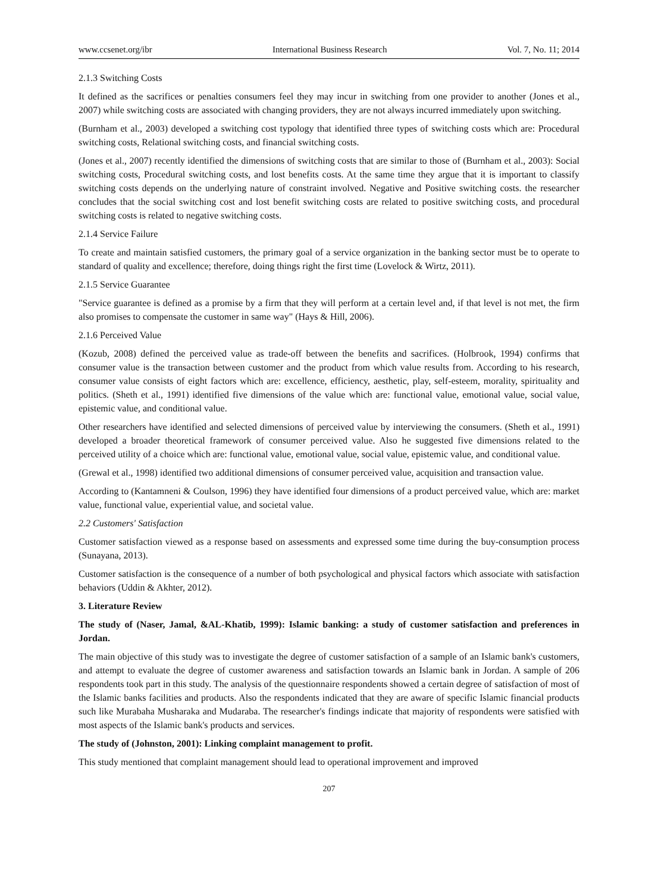www.ccsenet.org/ibr International Business Research Vol. 7, No. 11; 2014
2.1.3 Switching Costs
It defined as the sacrifices or penalties consumers feel they may incur in switching from one provider to another (Jones et al., 2007) while switching costs are associated with changing providers, they are not always incurred immediately upon switching.
(Burnham et al., 2003) developed a switching cost typology that identified three types of switching costs which are: Procedural switching costs, Relational switching costs, and financial switching costs.
(Jones et al., 2007) recently identified the dimensions of switching costs that are similar to those of (Burnham et al., 2003): Social switching costs, Procedural switching costs, and lost benefits costs. At the same time they argue that it is important to classify switching costs depends on the underlying nature of constraint involved. Negative and Positive switching costs. the researcher concludes that the social switching cost and lost benefit switching costs are related to positive switching costs, and procedural switching costs is related to negative switching costs.
2.1.4 Service Failure
To create and maintain satisfied customers, the primary goal of a service organization in the banking sector must be to operate to standard of quality and excellence; therefore, doing things right the first time (Lovelock & Wirtz, 2011).
2.1.5 Service Guarantee
"Service guarantee is defined as a promise by a firm that they will perform at a certain level and, if that level is not met, the firm also promises to compensate the customer in same way" (Hays & Hill, 2006).
2.1.6 Perceived Value
(Kozub, 2008) defined the perceived value as trade-off between the benefits and sacrifices. (Holbrook, 1994) confirms that consumer value is the transaction between customer and the product from which value results from. According to his research, consumer value consists of eight factors which are: excellence, efficiency, aesthetic, play, self-esteem, morality, spirituality and politics. (Sheth et al., 1991) identified five dimensions of the value which are: functional value, emotional value, social value, epistemic value, and conditional value.
Other researchers have identified and selected dimensions of perceived value by interviewing the consumers. (Sheth et al., 1991) developed a broader theoretical framework of consumer perceived value. Also he suggested five dimensions related to the perceived utility of a choice which are: functional value, emotional value, social value, epistemic value, and conditional value.
(Grewal et al., 1998) identified two additional dimensions of consumer perceived value, acquisition and transaction value.
According to (Kantamneni & Coulson, 1996) they have identified four dimensions of a product perceived value, which are: market value, functional value, experiential value, and societal value.
2.2 Customers' Satisfaction
Customer satisfaction viewed as a response based on assessments and expressed some time during the buy-consumption process (Sunayana, 2013).
Customer satisfaction is the consequence of a number of both psychological and physical factors which associate with satisfaction behaviors (Uddin & Akhter, 2012).
3. Literature Review
The study of (Naser, Jamal, &AL-Khatib, 1999): Islamic banking: a study of customer satisfaction and preferences in Jordan.
The main objective of this study was to investigate the degree of customer satisfaction of a sample of an Islamic bank's customers, and attempt to evaluate the degree of customer awareness and satisfaction towards an Islamic bank in Jordan. A sample of 206 respondents took part in this study. The analysis of the questionnaire respondents showed a certain degree of satisfaction of most of the Islamic banks facilities and products. Also the respondents indicated that they are aware of specific Islamic financial products such like Murabaha Musharaka and Mudaraba. The researcher's findings indicate that majority of respondents were satisfied with most aspects of the Islamic bank's products and services.
The study of (Johnston, 2001): Linking complaint management to profit.
This study mentioned that complaint management should lead to operational improvement and improved
207